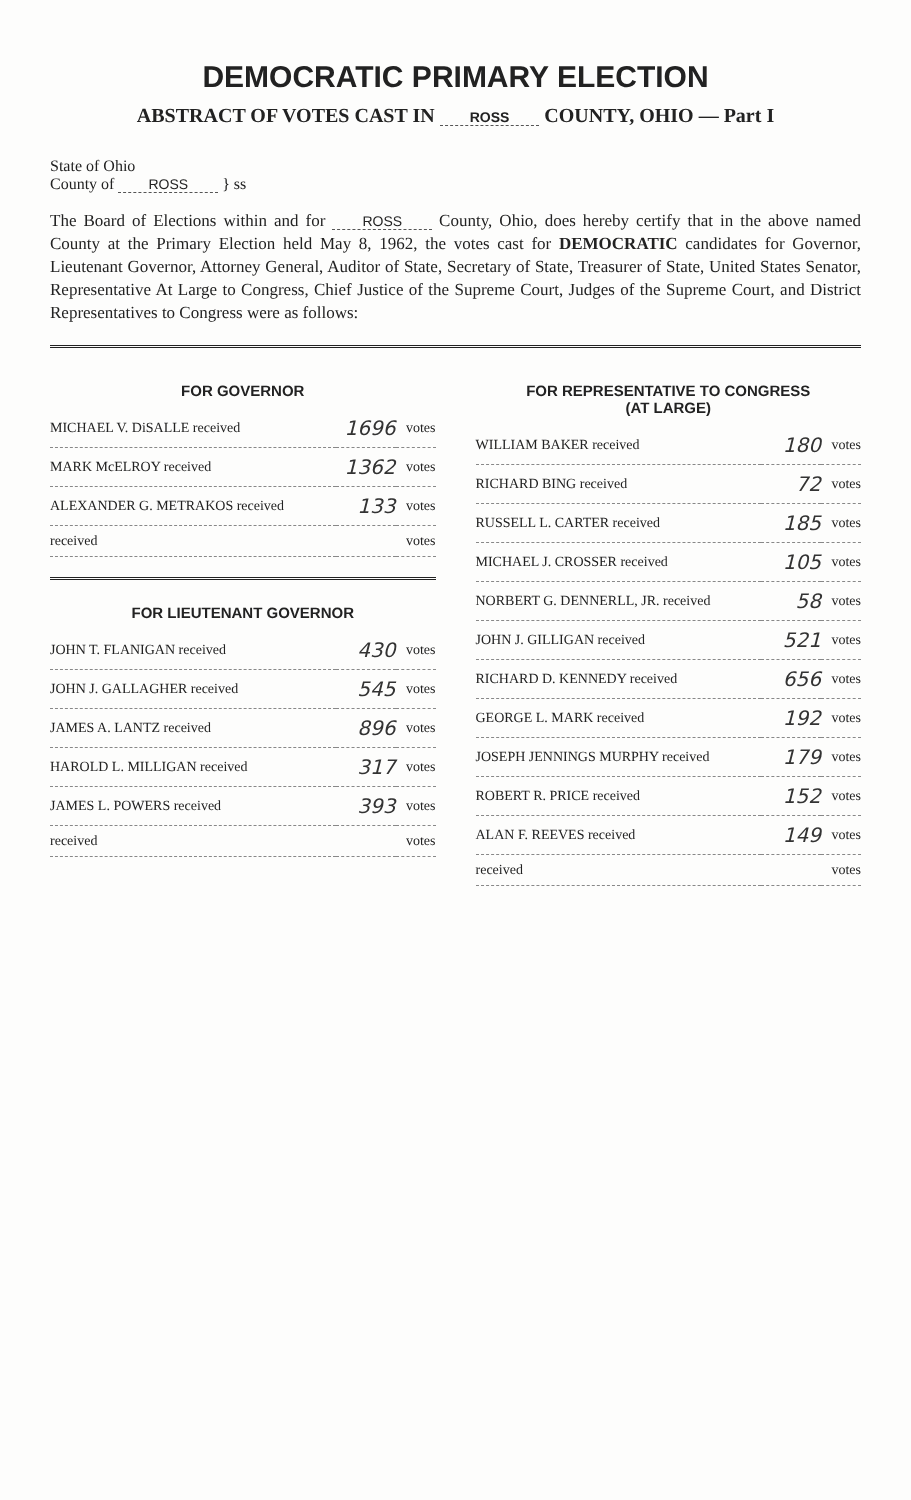DEMOCRATIC PRIMARY ELECTION
ABSTRACT OF VOTES CAST IN ROSS COUNTY, OHIO — Part I
State of Ohio
County of ROSS } ss
The Board of Elections within and for ROSS County, Ohio, does hereby certify that in the above named County at the Primary Election held May 8, 1962, the votes cast for DEMOCRATIC candidates for Governor, Lieutenant Governor, Attorney General, Auditor of State, Secretary of State, Treasurer of State, United States Senator, Representative At Large to Congress, Chief Justice of the Supreme Court, Judges of the Supreme Court, and District Representatives to Congress were as follows:
FOR GOVERNOR
| MICHAEL V. DiSALLE received | 1696 | votes |
| MARK McELROY received | 1362 | votes |
| ALEXANDER G. METRAKOS received | 133 | votes |
| received | | votes |
FOR LIEUTENANT GOVERNOR
| JOHN T. FLANIGAN received | 430 | votes |
| JOHN J. GALLAGHER received | 545 | votes |
| JAMES A. LANTZ received | 896 | votes |
| HAROLD L. MILLIGAN received | 317 | votes |
| JAMES L. POWERS received | 393 | votes |
| received | | votes |
FOR REPRESENTATIVE TO CONGRESS
(AT LARGE)
| WILLIAM BAKER received | 180 | votes |
| RICHARD BING received | 72 | votes |
| RUSSELL L. CARTER received | 185 | votes |
| MICHAEL J. CROSSER received | 105 | votes |
| NORBERT G. DENNERLL, JR. received | 58 | votes |
| JOHN J. GILLIGAN received | 521 | votes |
| RICHARD D. KENNEDY received | 656 | votes |
| GEORGE L. MARK received | 192 | votes |
| JOSEPH JENNINGS MURPHY received | 179 | votes |
| ROBERT R. PRICE received | 152 | votes |
| ALAN F. REEVES received | 149 | votes |
| received | | votes |